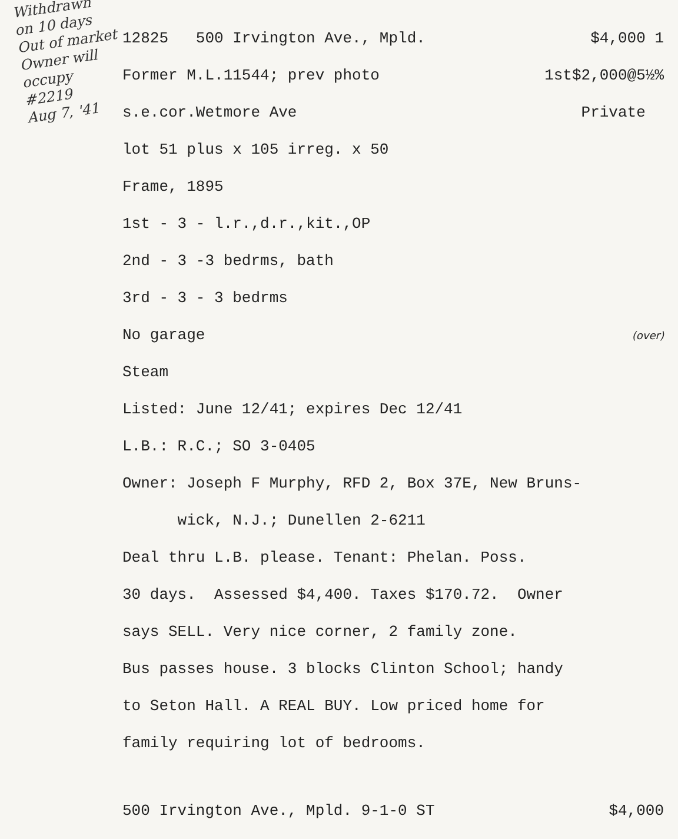Withdrawn
on 10 days
Out of market
Owner will
occupy
#2219
Aug 7, '41
12825 500 Irvington Ave., Mpld. $4,000 1
Former M.L.11544; prev photo 1st$2,000@5½%
s.e.cor.Wetmore Ave Private
lot 51 plus x 105 irreg. x 50
Frame, 1895
1st - 3 - l.r.,d.r.,kit.,OP
2nd - 3 -3 bedrms, bath
3rd - 3 - 3 bedrms
No garage (over)
Steam
Listed: June 12/41; expires Dec 12/41
L.B.: R.C.; SO 3-0405
Owner: Joseph F Murphy, RFD 2, Box 37E, New Bruns-
wick, N.J.; Dunellen 2-6211
Deal thru L.B. please. Tenant: Phelan. Poss.
30 days. Assessed $4,400. Taxes $170.72. Owner
says SELL. Very nice corner, 2 family zone.
Bus passes house. 3 blocks Clinton School; handy
to Seton Hall. A REAL BUY. Low priced home for
family requiring lot of bedrooms.
500 Irvington Ave., Mpld. 9-1-0 ST $4,000